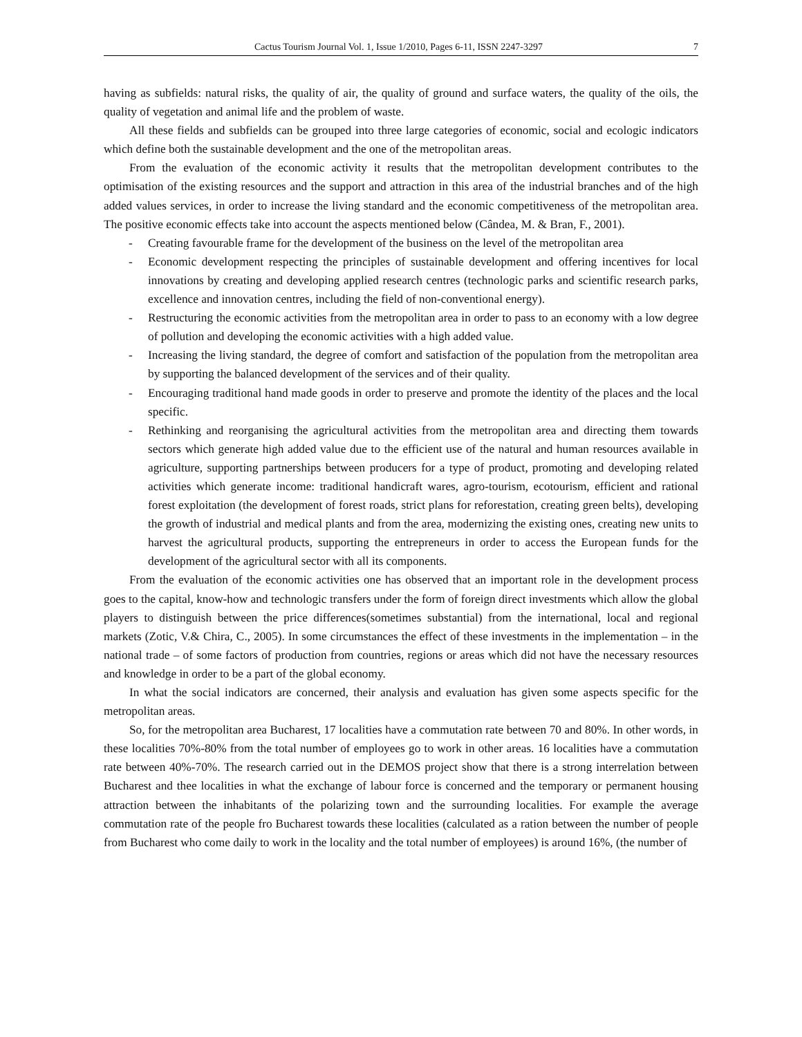Cactus Tourism Journal Vol. 1, Issue 1/2010, Pages 6-11, ISSN 2247-3297 7
having as subfields: natural risks, the quality of air, the quality of ground and surface waters, the quality of the oils, the quality of vegetation and animal life and the problem of waste.
All these fields and subfields can be grouped into three large categories of economic, social and ecologic indicators which define both the sustainable development and the one of the metropolitan areas.
From the evaluation of the economic activity it results that the metropolitan development contributes to the optimisation of the existing resources and the support and attraction in this area of the industrial branches and of the high added values services, in order to increase the living standard and the economic competitiveness of the metropolitan area. The positive economic effects take into account the aspects mentioned below (Cândea, M. & Bran, F., 2001).
- Creating favourable frame for the development of the business on the level of the metropolitan area
- Economic development respecting the principles of sustainable development and offering incentives for local innovations by creating and developing applied research centres (technologic parks and scientific research parks, excellence and innovation centres, including the field of non-conventional energy).
- Restructuring the economic activities from the metropolitan area in order to pass to an economy with a low degree of pollution and developing the economic activities with a high added value.
- Increasing the living standard, the degree of comfort and satisfaction of the population from the metropolitan area by supporting the balanced development of the services and of their quality.
- Encouraging traditional hand made goods in order to preserve and promote the identity of the places and the local specific.
- Rethinking and reorganising the agricultural activities from the metropolitan area and directing them towards sectors which generate high added value due to the efficient use of the natural and human resources available in agriculture, supporting partnerships between producers for a type of product, promoting and developing related activities which generate income: traditional handicraft wares, agro-tourism, ecotourism, efficient and rational forest exploitation (the development of forest roads, strict plans for reforestation, creating green belts), developing the growth of industrial and medical plants and from the area, modernizing the existing ones, creating new units to harvest the agricultural products, supporting the entrepreneurs in order to access the European funds for the development of the agricultural sector with all its components.
From the evaluation of the economic activities one has observed that an important role in the development process goes to the capital, know-how and technologic transfers under the form of foreign direct investments which allow the global players to distinguish between the price differences(sometimes substantial) from the international, local and regional markets (Zotic, V.& Chira, C., 2005). In some circumstances the effect of these investments in the implementation – in the national trade – of some factors of production from countries, regions or areas which did not have the necessary resources and knowledge in order to be a part of the global economy.
In what the social indicators are concerned, their analysis and evaluation has given some aspects specific for the metropolitan areas.
So, for the metropolitan area Bucharest, 17 localities have a commutation rate between 70 and 80%. In other words, in these localities 70%-80% from the total number of employees go to work in other areas. 16 localities have a commutation rate between 40%-70%. The research carried out in the DEMOS project show that there is a strong interrelation between Bucharest and thee localities in what the exchange of labour force is concerned and the temporary or permanent housing attraction between the inhabitants of the polarizing town and the surrounding localities. For example the average commutation rate of the people fro Bucharest towards these localities (calculated as a ration between the number of people from Bucharest who come daily to work in the locality and the total number of employees) is around 16%, (the number of